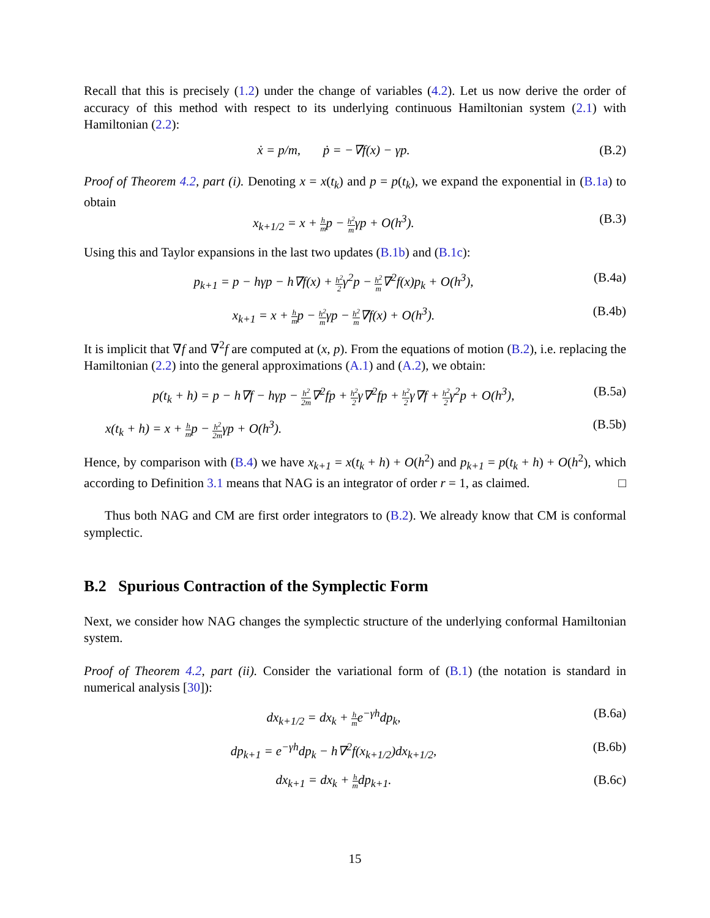Recall that this is precisely (1.2) under the change of variables (4.2). Let us now derive the order of accuracy of this method with respect to its underlying continuous Hamiltonian system (2.1) with Hamiltonian (2.2):
ẋ = p/m, ṗ = −∇f(x) − γp.
(B.2)
Proof of Theorem 4.2, part (i). Denoting x = x(t<sub>k</sub>) and p = p(t<sub>k</sub>), we expand the exponential in (B.1a) to obtain
x<sub>k+1/2</sub> = x + h mp − h<sup>2</sup> mγp + O(h<sup>3</sup>).
(B.3)
Using this and Taylor expansions in the last two updates (B.1b) and (B.1c):
p<sub>k+1</sub> = p − hγp − h∇f(x) + h<sup>2</sup> 2γ<sup>2</sup>p − h<sup>2</sup> m∇<sup>2</sup>f(x)p<sub>k</sub> + O(h<sup>3</sup>),
(B.4a)
x<sub>k+1</sub> = x + h mp − h<sup>2</sup> mγp − h<sup>2</sup> m∇f(x) + O(h<sup>3</sup>).
(B.4b)
It is implicit that ∇f and ∇<sup>2</sup>f are computed at (x, p). From the equations of motion (B.2), i.e. replacing the Hamiltonian (2.2) into the general approximations (A.1) and (A.2), we obtain:
p(t<sub>k</sub> + h) = p − h∇f − hγp − h<sup>2</sup> 2m∇<sup>2</sup>fp + h<sup>2</sup> 2γ∇<sup>2</sup>fp + h<sup>2</sup> 2γ∇f + h<sup>2</sup> 2γ<sup>2</sup>p + O(h<sup>3</sup>),
(B.5a)
x(t<sub>k</sub> + h) = x + h mp − h<sup>2</sup> 2mγp + O(h<sup>3</sup>).
(B.5b)
Hence, by comparison with (B.4) we have x<sub>k+1</sub> = x(t<sub>k</sub> + h) + O(h<sup>2</sup>) and p<sub>k+1</sub> = p(t<sub>k</sub> + h) + O(h<sup>2</sup>), which according to Definition 3.1 means that NAG is an integrator of order r = 1, as claimed. □
Thus both NAG and CM are first order integrators to (B.2). We already know that CM is conformal symplectic.
B.2 Spurious Contraction of the Symplectic Form
Next, we consider how NAG changes the symplectic structure of the underlying conformal Hamiltonian system.
Proof of Theorem 4.2, part (ii). Consider the variational form of (B.1) (the notation is standard in numerical analysis [30]):
dx<sub>k+1/2</sub> = dx<sub>k</sub> + h me<sup>−γh</sup>dp<sub>k</sub>, (B.6a)
dp<sub>k+1</sub> = e<sup>−γh</sup>dp<sub>k</sub> − h∇<sup>2</sup>f(x<sub>k+1/2</sub>)dx<sub>k+1/2</sub>,
(B.6b)
dx<sub>k+1</sub> = dx<sub>k</sub> + h mdp<sub>k+1</sub>. (B.6c)
15